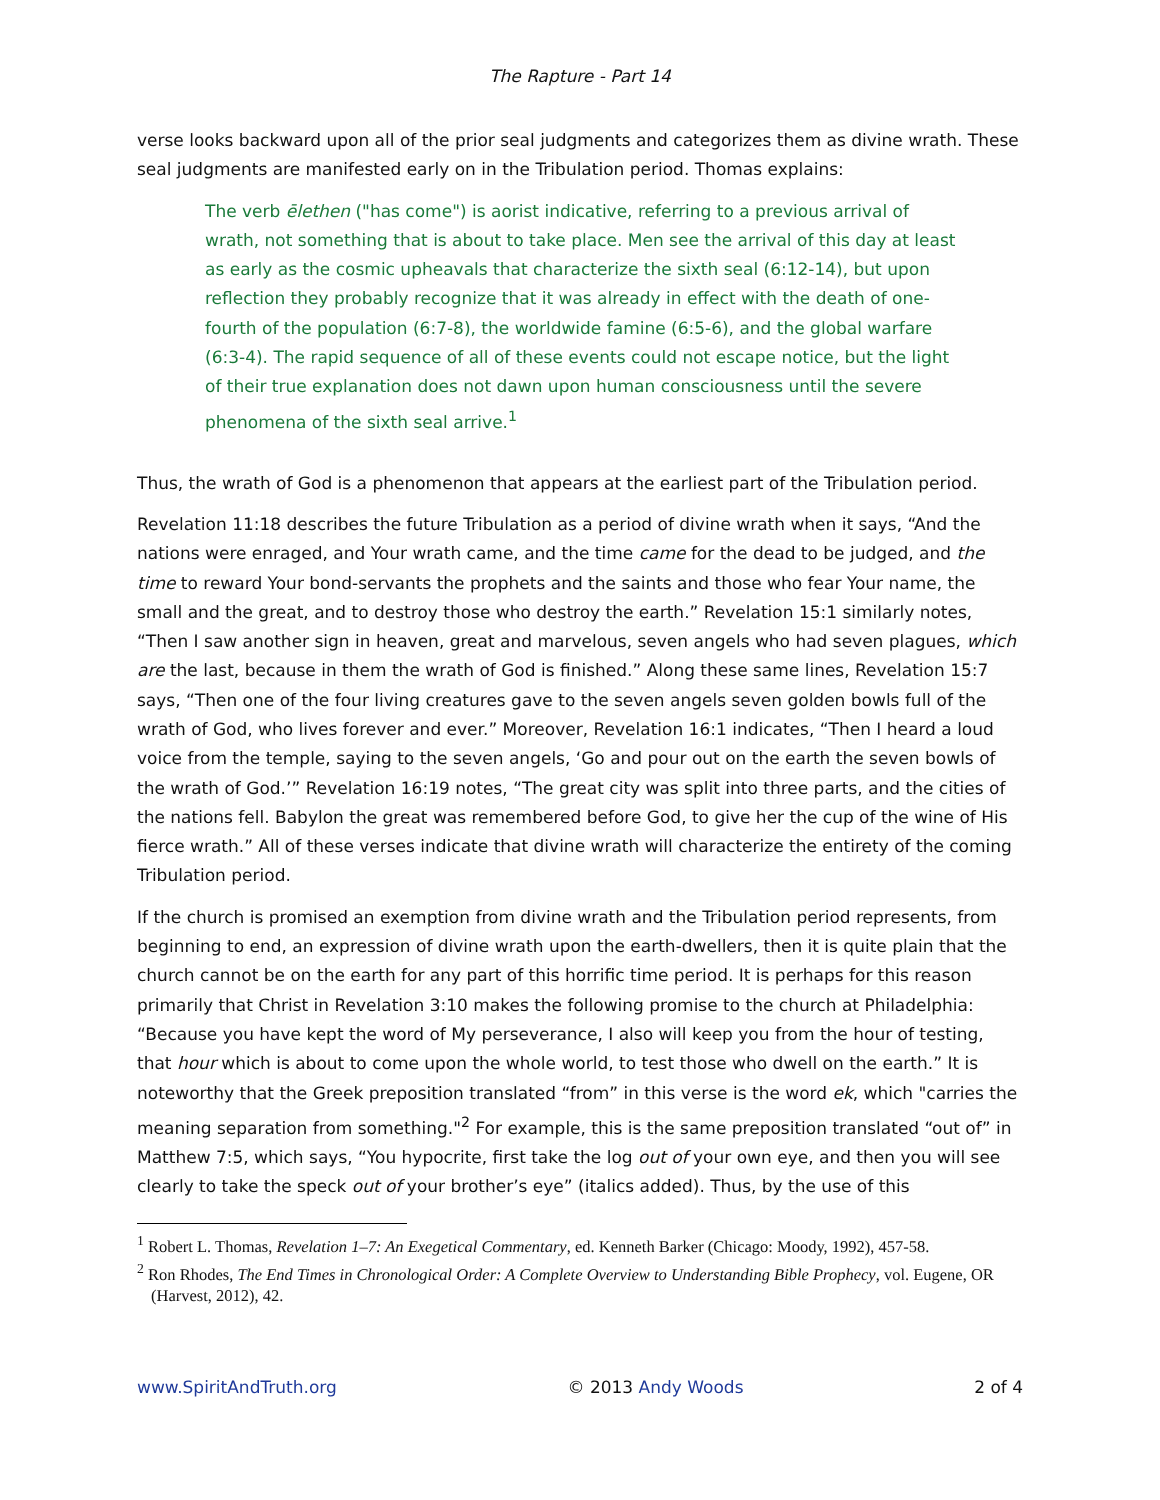The Rapture - Part 14
verse looks backward upon all of the prior seal judgments and categorizes them as divine wrath. These seal judgments are manifested early on in the Tribulation period. Thomas explains:
The verb ēlethen ("has come") is aorist indicative, referring to a previous arrival of wrath, not something that is about to take place. Men see the arrival of this day at least as early as the cosmic upheavals that characterize the sixth seal (6:12-14), but upon reflection they probably recognize that it was already in effect with the death of one-fourth of the population (6:7-8), the worldwide famine (6:5-6), and the global warfare (6:3-4). The rapid sequence of all of these events could not escape notice, but the light of their true explanation does not dawn upon human consciousness until the severe phenomena of the sixth seal arrive.<sup>1</sup>
Thus, the wrath of God is a phenomenon that appears at the earliest part of the Tribulation period.
Revelation 11:18 describes the future Tribulation as a period of divine wrath when it says, “And the nations were enraged, and Your wrath came, and the time came for the dead to be judged, and the time to reward Your bond-servants the prophets and the saints and those who fear Your name, the small and the great, and to destroy those who destroy the earth.” Revelation 15:1 similarly notes, “Then I saw another sign in heaven, great and marvelous, seven angels who had seven plagues, which are the last, because in them the wrath of God is finished.” Along these same lines, Revelation 15:7 says, “Then one of the four living creatures gave to the seven angels seven golden bowls full of the wrath of God, who lives forever and ever.” Moreover, Revelation 16:1 indicates, “Then I heard a loud voice from the temple, saying to the seven angels, ‘Go and pour out on the earth the seven bowls of the wrath of God.’” Revelation 16:19 notes, “The great city was split into three parts, and the cities of the nations fell. Babylon the great was remembered before God, to give her the cup of the wine of His fierce wrath.” All of these verses indicate that divine wrath will characterize the entirety of the coming Tribulation period.
If the church is promised an exemption from divine wrath and the Tribulation period represents, from beginning to end, an expression of divine wrath upon the earth-dwellers, then it is quite plain that the church cannot be on the earth for any part of this horrific time period. It is perhaps for this reason primarily that Christ in Revelation 3:10 makes the following promise to the church at Philadelphia: “Because you have kept the word of My perseverance, I also will keep you from the hour of testing, that hour which is about to come upon the whole world, to test those who dwell on the earth.” It is noteworthy that the Greek preposition translated “from” in this verse is the word ek, which "carries the meaning separation from something."<sup>2</sup> For example, this is the same preposition translated “out of” in Matthew 7:5, which says, “You hypocrite, first take the log out of your own eye, and then you will see clearly to take the speck out of your brother’s eye” (italics added). Thus, by the use of this
<sup>1</sup> Robert L. Thomas, Revelation 1–7: An Exegetical Commentary, ed. Kenneth Barker (Chicago: Moody, 1992), 457-58.
<sup>2</sup> Ron Rhodes, The End Times in Chronological Order: A Complete Overview to Understanding Bible Prophecy, vol. Eugene, OR (Harvest, 2012), 42.
www.SpiritAndTruth.org © 2013 Andy Woods 2 of 4